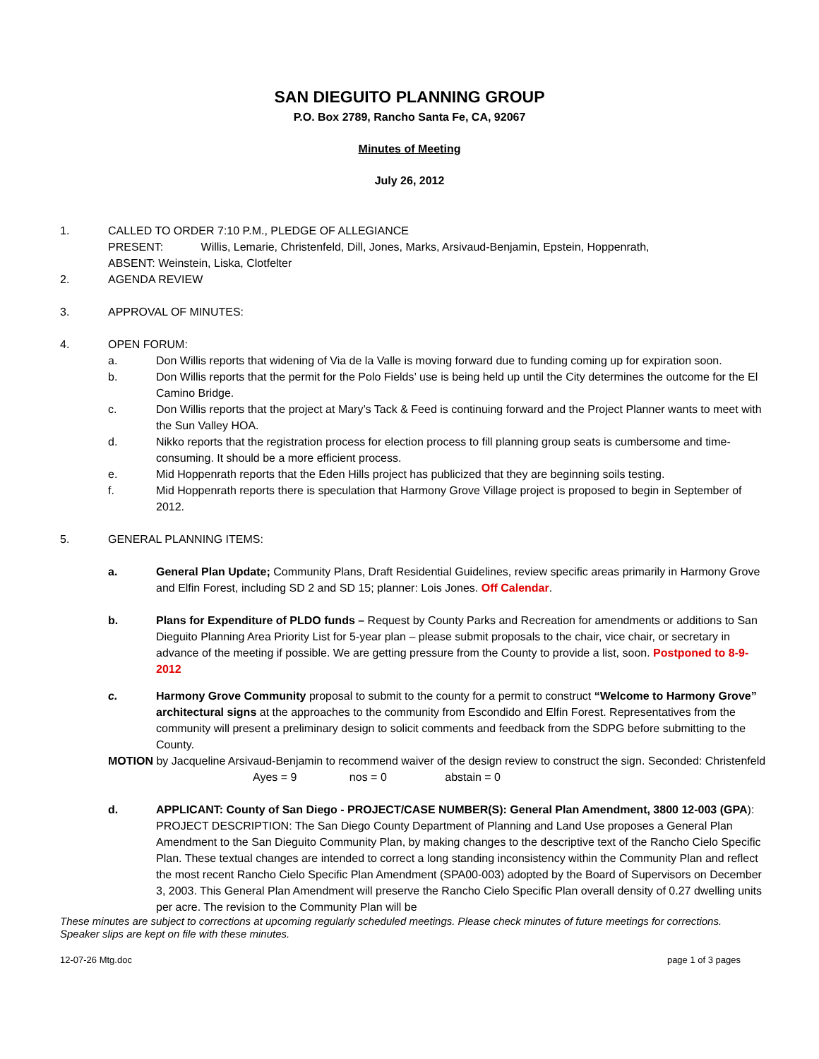SAN DIEGUITO PLANNING GROUP
P.O. Box 2789, Rancho Santa Fe, CA, 92067
Minutes of Meeting
July 26, 2012
1. CALLED TO ORDER 7:10 P.M., PLEDGE OF ALLEGIANCE
PRESENT: Willis, Lemarie, Christenfeld, Dill, Jones, Marks, Arsivaud-Benjamin, Epstein, Hoppenrath,
ABSENT: Weinstein, Liska, Clotfelter
2. AGENDA REVIEW
3. APPROVAL OF MINUTES:
4. OPEN FORUM:
a. Don Willis reports that widening of Via de la Valle is moving forward due to funding coming up for expiration soon.
b. Don Willis reports that the permit for the Polo Fields’ use is being held up until the City determines the outcome for the El Camino Bridge.
c. Don Willis reports that the project at Mary’s Tack & Feed is continuing forward and the Project Planner wants to meet with the Sun Valley HOA.
d. Nikko reports that the registration process for election process to fill planning group seats is cumbersome and time-consuming. It should be a more efficient process.
e. Mid Hoppenrath reports that the Eden Hills project has publicized that they are beginning soils testing.
f. Mid Hoppenrath reports there is speculation that Harmony Grove Village project is proposed to begin in September of 2012.
5. GENERAL PLANNING ITEMS:
a. General Plan Update; Community Plans, Draft Residential Guidelines, review specific areas primarily in Harmony Grove and Elfin Forest, including SD 2 and SD 15; planner: Lois Jones. Off Calendar.
b. Plans for Expenditure of PLDO funds – Request by County Parks and Recreation for amendments or additions to San Dieguito Planning Area Priority List for 5-year plan – please submit proposals to the chair, vice chair, or secretary in advance of the meeting if possible. We are getting pressure from the County to provide a list, soon. Postponed to 8-9-2012
c. Harmony Grove Community proposal to submit to the county for a permit to construct “Welcome to Harmony Grove” architectural signs at the approaches to the community from Escondido and Elfin Forest. Representatives from the community will present a preliminary design to solicit comments and feedback from the SDPG before submitting to the County.
MOTION by Jacqueline Arsivaud-Benjamin to recommend waiver of the design review to construct the sign. Seconded: Christenfeld
Ayes = 9 nos = 0 abstain = 0
d. APPLICANT: County of San Diego - PROJECT/CASE NUMBER(S): General Plan Amendment, 3800 12-003 (GPA): PROJECT DESCRIPTION: The San Diego County Department of Planning and Land Use proposes a General Plan Amendment to the San Dieguito Community Plan, by making changes to the descriptive text of the Rancho Cielo Specific Plan. These textual changes are intended to correct a long standing inconsistency within the Community Plan and reflect the most recent Rancho Cielo Specific Plan Amendment (SPA00-003) adopted by the Board of Supervisors on December 3, 2003. This General Plan Amendment will preserve the Rancho Cielo Specific Plan overall density of 0.27 dwelling units per acre. The revision to the Community Plan will be
These minutes are subject to corrections at upcoming regularly scheduled meetings. Please check minutes of future meetings for corrections. Speaker slips are kept on file with these minutes.
12-07-26 Mtg.doc page 1 of 3 pages